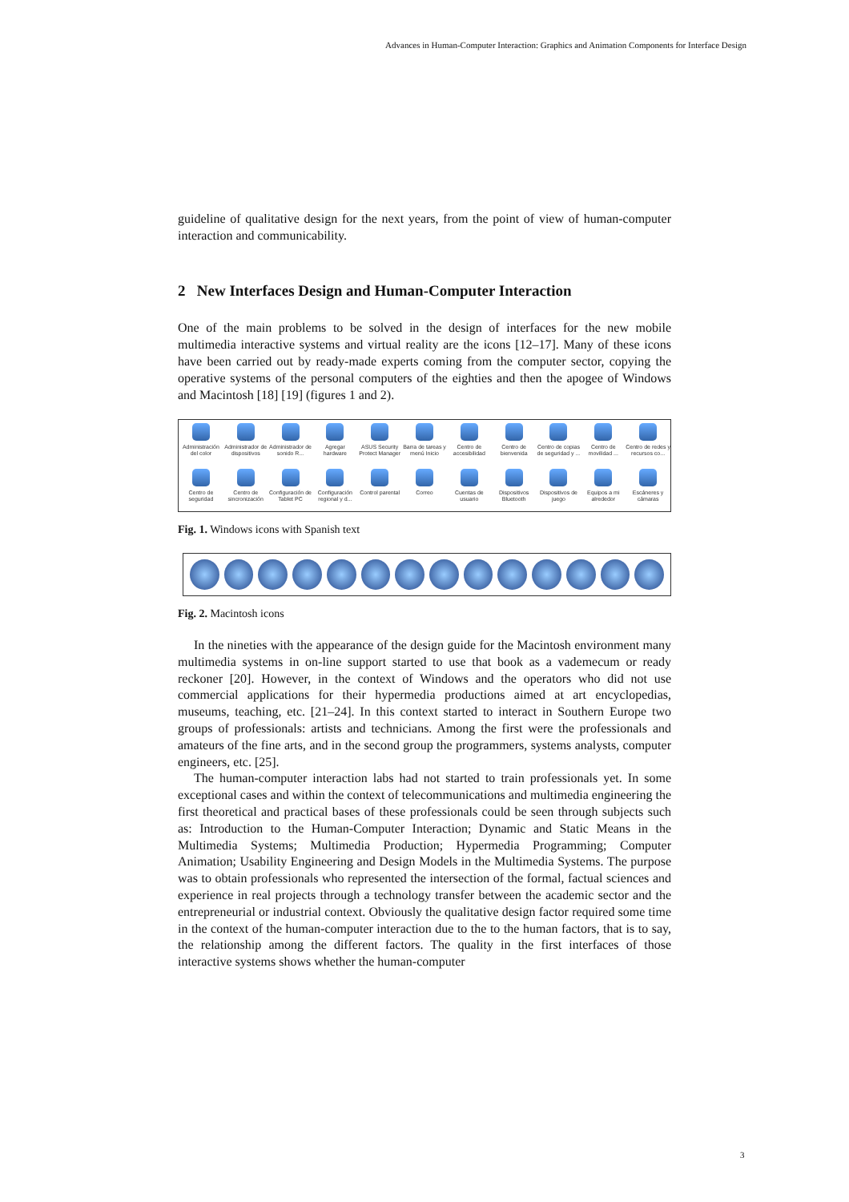Advances in Human-Computer Interaction: Graphics and Animation Components for Interface Design
guideline of qualitative design for the next years, from the point of view of human-computer interaction and communicability.
2 New Interfaces Design and Human-Computer Interaction
One of the main problems to be solved in the design of interfaces for the new mobile multimedia interactive systems and virtual reality are the icons [12–17]. Many of these icons have been carried out by ready-made experts coming from the computer sector, copying the operative systems of the personal computers of the eighties and then the apogee of Windows and Macintosh [18] [19] (figures 1 and 2).
Administración del color
Administrador de dispositivos
Administrador de sonido R...
Agregar hardware
ASUS Security Protect Manager
Barra de tareas y menú Inicio
Centro de accesibilidad
Centro de bienvenida
Centro de copias de seguridad y ...
Centro de movilidad ...
Centro de redes y recursos co...
Centro de seguridad
Centro de sincronización
Configuración de Tablet PC
Configuración regional y d...
Control parental
Correo
Cuentas de usuario
Dispositivos Bluetooth
Dispositivos de juego
Equipos a mi alrededor
Escáneres y cámaras
Fig. 1. Windows icons with Spanish text
Fig. 2. Macintosh icons
In the nineties with the appearance of the design guide for the Macintosh environment many multimedia systems in on-line support started to use that book as a vademecum or ready reckoner [20]. However, in the context of Windows and the operators who did not use commercial applications for their hypermedia productions aimed at art encyclopedias, museums, teaching, etc. [21–24]. In this context started to interact in Southern Europe two groups of professionals: artists and technicians. Among the first were the professionals and amateurs of the fine arts, and in the second group the programmers, systems analysts, computer engineers, etc. [25].
The human-computer interaction labs had not started to train professionals yet. In some exceptional cases and within the context of telecommunications and multimedia engineering the first theoretical and practical bases of these professionals could be seen through subjects such as: Introduction to the Human-Computer Interaction; Dynamic and Static Means in the Multimedia Systems; Multimedia Production; Hypermedia Programming; Computer Animation; Usability Engineering and Design Models in the Multimedia Systems. The purpose was to obtain professionals who represented the intersection of the formal, factual sciences and experience in real projects through a technology transfer between the academic sector and the entrepreneurial or industrial context. Obviously the qualitative design factor required some time in the context of the human-computer interaction due to the to the human factors, that is to say, the relationship among the different factors. The quality in the first interfaces of those interactive systems shows whether the human-computer
3